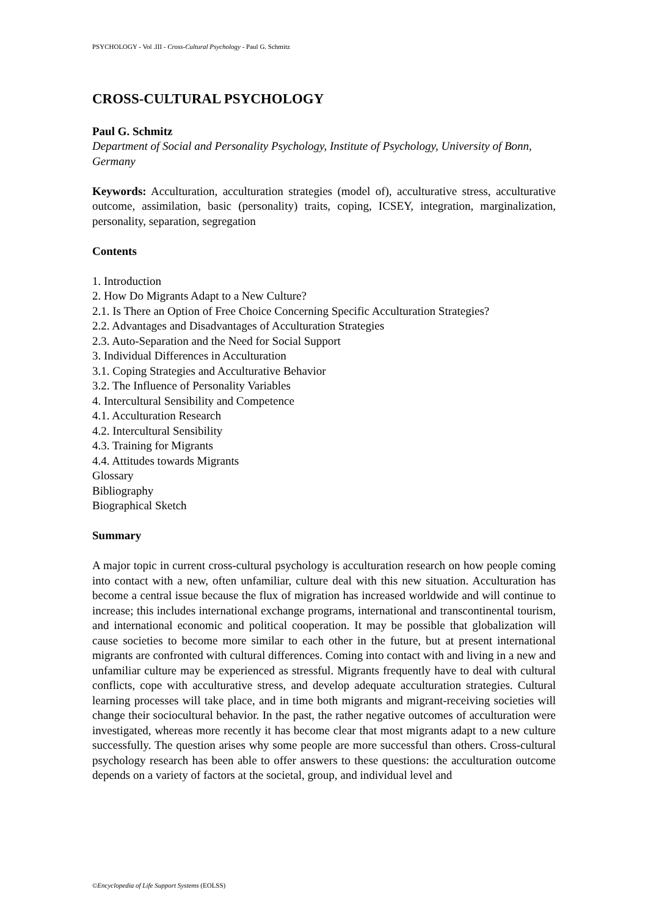PSYCHOLOGY - Vol .III - Cross-Cultural Psychology - Paul G. Schmitz
CROSS-CULTURAL PSYCHOLOGY
Paul G. Schmitz
Department of Social and Personality Psychology, Institute of Psychology, University of Bonn, Germany
Keywords: Acculturation, acculturation strategies (model of), acculturative stress, acculturative outcome, assimilation, basic (personality) traits, coping, ICSEY, integration, marginalization, personality, separation, segregation
Contents
1. Introduction
2. How Do Migrants Adapt to a New Culture?
2.1. Is There an Option of Free Choice Concerning Specific Acculturation Strategies?
2.2. Advantages and Disadvantages of Acculturation Strategies
2.3. Auto-Separation and the Need for Social Support
3. Individual Differences in Acculturation
3.1. Coping Strategies and Acculturative Behavior
3.2. The Influence of Personality Variables
4. Intercultural Sensibility and Competence
4.1. Acculturation Research
4.2. Intercultural Sensibility
4.3. Training for Migrants
4.4. Attitudes towards Migrants
Glossary
Bibliography
Biographical Sketch
Summary
A major topic in current cross-cultural psychology is acculturation research on how people coming into contact with a new, often unfamiliar, culture deal with this new situation. Acculturation has become a central issue because the flux of migration has increased worldwide and will continue to increase; this includes international exchange programs, international and transcontinental tourism, and international economic and political cooperation. It may be possible that globalization will cause societies to become more similar to each other in the future, but at present international migrants are confronted with cultural differences. Coming into contact with and living in a new and unfamiliar culture may be experienced as stressful. Migrants frequently have to deal with cultural conflicts, cope with acculturative stress, and develop adequate acculturation strategies. Cultural learning processes will take place, and in time both migrants and migrant-receiving societies will change their sociocultural behavior. In the past, the rather negative outcomes of acculturation were investigated, whereas more recently it has become clear that most migrants adapt to a new culture successfully. The question arises why some people are more successful than others. Cross-cultural psychology research has been able to offer answers to these questions: the acculturation outcome depends on a variety of factors at the societal, group, and individual level and
©Encyclopedia of Life Support Systems (EOLSS)